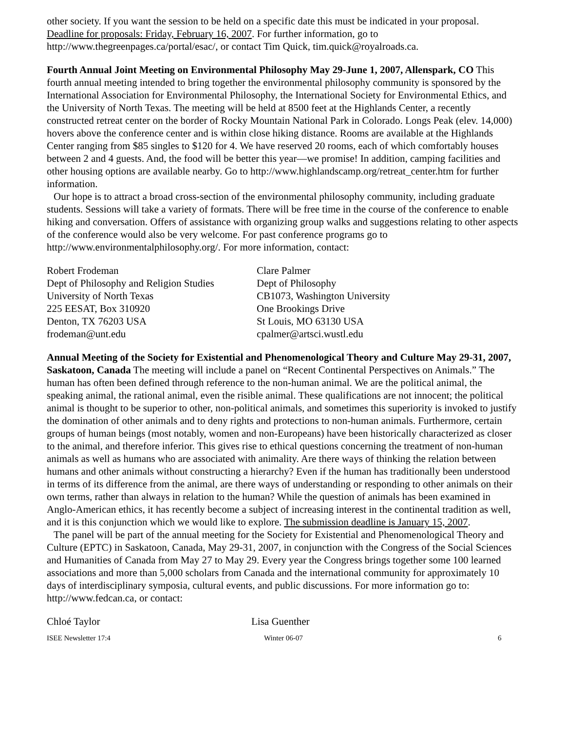other society. If you want the session to be held on a specific date this must be indicated in your proposal. Deadline for proposals: Friday, February 16, 2007. For further information, go to http://www.thegreenpages.ca/portal/esac/, or contact Tim Quick, tim.quick@royalroads.ca.
Fourth Annual Joint Meeting on Environmental Philosophy May 29-June 1, 2007, Allenspark, CO This fourth annual meeting intended to bring together the environmental philosophy community is sponsored by the International Association for Environmental Philosophy, the International Society for Environmental Ethics, and the University of North Texas. The meeting will be held at 8500 feet at the Highlands Center, a recently constructed retreat center on the border of Rocky Mountain National Park in Colorado. Longs Peak (elev. 14,000) hovers above the conference center and is within close hiking distance. Rooms are available at the Highlands Center ranging from $85 singles to $120 for 4. We have reserved 20 rooms, each of which comfortably houses between 2 and 4 guests. And, the food will be better this year—we promise! In addition, camping facilities and other housing options are available nearby. Go to http://www.highlandscamp.org/retreat_center.htm for further information.
Our hope is to attract a broad cross-section of the environmental philosophy community, including graduate students. Sessions will take a variety of formats. There will be free time in the course of the conference to enable hiking and conversation. Offers of assistance with organizing group walks and suggestions relating to other aspects of the conference would also be very welcome. For past conference programs go to http://www.environmentalphilosophy.org/. For more information, contact:
Robert Frodeman
Dept of Philosophy and Religion Studies
University of North Texas
225 EESAT, Box 310920
Denton, TX 76203 USA
frodeman@unt.edu
Clare Palmer
Dept of Philosophy
CB1073, Washington University
One Brookings Drive
St Louis, MO 63130 USA
cpalmer@artsci.wustl.edu
Annual Meeting of the Society for Existential and Phenomenological Theory and Culture May 29-31, 2007, Saskatoon, Canada The meeting will include a panel on “Recent Continental Perspectives on Animals.” The human has often been defined through reference to the non-human animal. We are the political animal, the speaking animal, the rational animal, even the risible animal. These qualifications are not innocent; the political animal is thought to be superior to other, non-political animals, and sometimes this superiority is invoked to justify the domination of other animals and to deny rights and protections to non-human animals. Furthermore, certain groups of human beings (most notably, women and non-Europeans) have been historically characterized as closer to the animal, and therefore inferior. This gives rise to ethical questions concerning the treatment of non-human animals as well as humans who are associated with animality. Are there ways of thinking the relation between humans and other animals without constructing a hierarchy? Even if the human has traditionally been understood in terms of its difference from the animal, are there ways of understanding or responding to other animals on their own terms, rather than always in relation to the human? While the question of animals has been examined in Anglo-American ethics, it has recently become a subject of increasing interest in the continental tradition as well, and it is this conjunction which we would like to explore. The submission deadline is January 15, 2007.
The panel will be part of the annual meeting for the Society for Existential and Phenomenological Theory and Culture (EPTC) in Saskatoon, Canada, May 29-31, 2007, in conjunction with the Congress of the Social Sciences and Humanities of Canada from May 27 to May 29. Every year the Congress brings together some 100 learned associations and more than 5,000 scholars from Canada and the international community for approximately 10 days of interdisciplinary symposia, cultural events, and public discussions. For more information go to: http://www.fedcan.ca, or contact:
Chloé Taylor Lisa Guenther
ISEE Newsletter 17:4 Winter 06-07 6